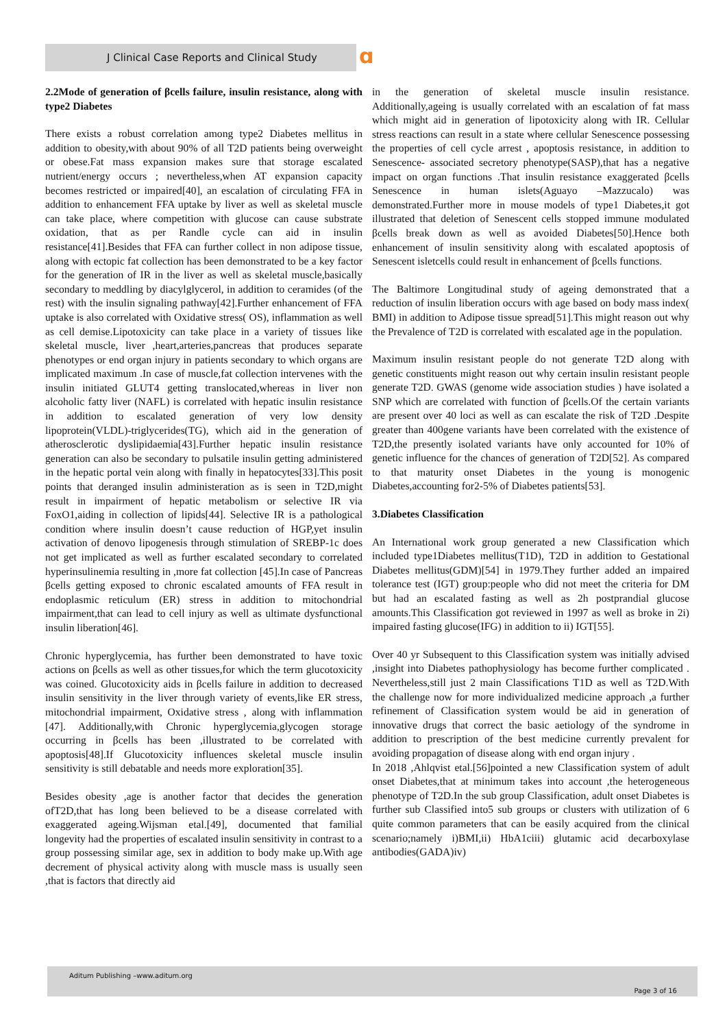J Clinical Case Reports and Clinical Study
ɑ
2.2Mode of generation of βcells failure, insulin resistance, along with type2 Diabetes
There exists a robust correlation among type2 Diabetes mellitus in addition to obesity,with about 90% of all T2D patients being overweight or obese.Fat mass expansion makes sure that storage escalated nutrient/energy occurs ; nevertheless,when AT expansion capacity becomes restricted or impaired[40], an escalation of circulating FFA in addition to enhancement FFA uptake by liver as well as skeletal muscle can take place, where competition with glucose can cause substrate oxidation, that as per Randle cycle can aid in insulin resistance[41].Besides that FFA can further collect in non adipose tissue, along with ectopic fat collection has been demonstrated to be a key factor for the generation of IR in the liver as well as skeletal muscle,basically secondary to meddling by diacylglycerol, in addition to ceramides (of the rest) with the insulin signaling pathway[42].Further enhancement of FFA uptake is also correlated with Oxidative stress( OS), inflammation as well as cell demise.Lipotoxicity can take place in a variety of tissues like skeletal muscle, liver ,heart,arteries,pancreas that produces separate phenotypes or end organ injury in patients secondary to which organs are implicated maximum .In case of muscle,fat collection intervenes with the insulin initiated GLUT4 getting translocated,whereas in liver non alcoholic fatty liver (NAFL) is correlated with hepatic insulin resistance in addition to escalated generation of very low density lipoprotein(VLDL)-triglycerides(TG), which aid in the generation of atherosclerotic dyslipidaemia[43].Further hepatic insulin resistance generation can also be secondary to pulsatile insulin getting administered in the hepatic portal vein along with finally in hepatocytes[33].This posit points that deranged insulin administeration as is seen in T2D,might result in impairment of hepatic metabolism or selective IR via FoxO1,aiding in collection of lipids[44]. Selective IR is a pathological condition where insulin doesn’t cause reduction of HGP,yet insulin activation of denovo lipogenesis through stimulation of SREBP-1c does not get implicated as well as further escalated secondary to correlated hyperinsulinemia resulting in ,more fat collection [45].In case of Pancreas βcells getting exposed to chronic escalated amounts of FFA result in endoplasmic reticulum (ER) stress in addition to mitochondrial impairment,that can lead to cell injury as well as ultimate dysfunctional insulin liberation[46].
Chronic hyperglycemia, has further been demonstrated to have toxic actions on βcells as well as other tissues,for which the term glucotoxicity was coined. Glucotoxicity aids in βcells failure in addition to decreased insulin sensitivity in the liver through variety of events,like ER stress, mitochondrial impairment, Oxidative stress , along with inflammation [47]. Additionally,with Chronic hyperglycemia,glycogen storage occurring in βcells has been ,illustrated to be correlated with apoptosis[48].If Glucotoxicity influences skeletal muscle insulin sensitivity is still debatable and needs more exploration[35].
Besides obesity ,age is another factor that decides the generation ofT2D,that has long been believed to be a disease correlated with exaggerated ageing.Wijsman etal.[49], documented that familial longevity had the properties of escalated insulin sensitivity in contrast to a group possessing similar age, sex in addition to body make up.With age decrement of physical activity along with muscle mass is usually seen ,that is factors that directly aid
in the generation of skeletal muscle insulin resistance. Additionally,ageing is usually correlated with an escalation of fat mass which might aid in generation of lipotoxicity along with IR. Cellular stress reactions can result in a state where cellular Senescence possessing the properties of cell cycle arrest , apoptosis resistance, in addition to Senescence- associated secretory phenotype(SASP),that has a negative impact on organ functions .That insulin resistance exaggerated βcells Senescence in human islets(Aguayo –Mazzucalo) was demonstrated.Further more in mouse models of type1 Diabetes,it got illustrated that deletion of Senescent cells stopped immune modulated βcells break down as well as avoided Diabetes[50].Hence both enhancement of insulin sensitivity along with escalated apoptosis of Senescent isletcells could result in enhancement of βcells functions.
The Baltimore Longitudinal study of ageing demonstrated that a reduction of insulin liberation occurs with age based on body mass index( BMI) in addition to Adipose tissue spread[51].This might reason out why the Prevalence of T2D is correlated with escalated age in the population.
Maximum insulin resistant people do not generate T2D along with genetic constituents might reason out why certain insulin resistant people generate T2D. GWAS (genome wide association studies ) have isolated a SNP which are correlated with function of βcells.Of the certain variants are present over 40 loci as well as can escalate the risk of T2D .Despite greater than 400gene variants have been correlated with the existence of T2D,the presently isolated variants have only accounted for 10% of genetic influence for the chances of generation of T2D[52]. As compared to that maturity onset Diabetes in the young is monogenic Diabetes,accounting for2-5% of Diabetes patients[53].
3.Diabetes Classification
An International work group generated a new Classification which included type1Diabetes mellitus(T1D), T2D in addition to Gestational Diabetes mellitus(GDM)[54] in 1979.They further added an impaired tolerance test (IGT) group:people who did not meet the criteria for DM but had an escalated fasting as well as 2h postprandial glucose amounts.This Classification got reviewed in 1997 as well as broke in 2i) impaired fasting glucose(IFG) in addition to ii) IGT[55].
Over 40 yr Subsequent to this Classification system was initially advised ,insight into Diabetes pathophysiology has become further complicated . Nevertheless,still just 2 main Classifications T1D as well as T2D.With the challenge now for more individualized medicine approach ,a further refinement of Classification system would be aid in generation of innovative drugs that correct the basic aetiology of the syndrome in addition to prescription of the best medicine currently prevalent for avoiding propagation of disease along with end organ injury .
In 2018 ,Ahlqvist etal.[56]pointed a new Classification system of adult onset Diabetes,that at minimum takes into account ,the heterogeneous phenotype of T2D.In the sub group Classification, adult onset Diabetes is further sub Classified into5 sub groups or clusters with utilization of 6 quite common parameters that can be easily acquired from the clinical scenario;namely i)BMI,ii) HbA1ciii) glutamic acid decarboxylase antibodies(GADA)iv)
Aditum Publishing –www.aditum.org
Page 3 of 16